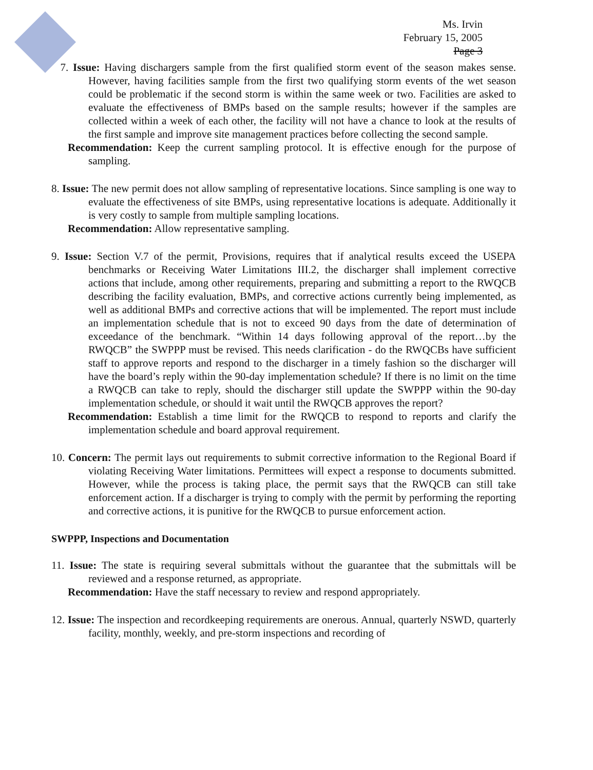Ms. Irvin
February 15, 2005
Page 3
7. Issue: Having dischargers sample from the first qualified storm event of the season makes sense. However, having facilities sample from the first two qualifying storm events of the wet season could be problematic if the second storm is within the same week or two. Facilities are asked to evaluate the effectiveness of BMPs based on the sample results; however if the samples are collected within a week of each other, the facility will not have a chance to look at the results of the first sample and improve site management practices before collecting the second sample.
Recommendation: Keep the current sampling protocol. It is effective enough for the purpose of sampling.
8. Issue: The new permit does not allow sampling of representative locations. Since sampling is one way to evaluate the effectiveness of site BMPs, using representative locations is adequate. Additionally it is very costly to sample from multiple sampling locations.
Recommendation: Allow representative sampling.
9. Issue: Section V.7 of the permit, Provisions, requires that if analytical results exceed the USEPA benchmarks or Receiving Water Limitations III.2, the discharger shall implement corrective actions that include, among other requirements, preparing and submitting a report to the RWQCB describing the facility evaluation, BMPs, and corrective actions currently being implemented, as well as additional BMPs and corrective actions that will be implemented. The report must include an implementation schedule that is not to exceed 90 days from the date of determination of exceedance of the benchmark. “Within 14 days following approval of the report…by the RWQCB” the SWPPP must be revised. This needs clarification - do the RWQCBs have sufficient staff to approve reports and respond to the discharger in a timely fashion so the discharger will have the board’s reply within the 90-day implementation schedule? If there is no limit on the time a RWQCB can take to reply, should the discharger still update the SWPPP within the 90-day implementation schedule, or should it wait until the RWQCB approves the report?
Recommendation: Establish a time limit for the RWQCB to respond to reports and clarify the implementation schedule and board approval requirement.
10. Concern: The permit lays out requirements to submit corrective information to the Regional Board if violating Receiving Water limitations. Permittees will expect a response to documents submitted. However, while the process is taking place, the permit says that the RWQCB can still take enforcement action. If a discharger is trying to comply with the permit by performing the reporting and corrective actions, it is punitive for the RWQCB to pursue enforcement action.
SWPPP, Inspections and Documentation
11. Issue: The state is requiring several submittals without the guarantee that the submittals will be reviewed and a response returned, as appropriate.
Recommendation: Have the staff necessary to review and respond appropriately.
12. Issue: The inspection and recordkeeping requirements are onerous. Annual, quarterly NSWD, quarterly facility, monthly, weekly, and pre-storm inspections and recording of